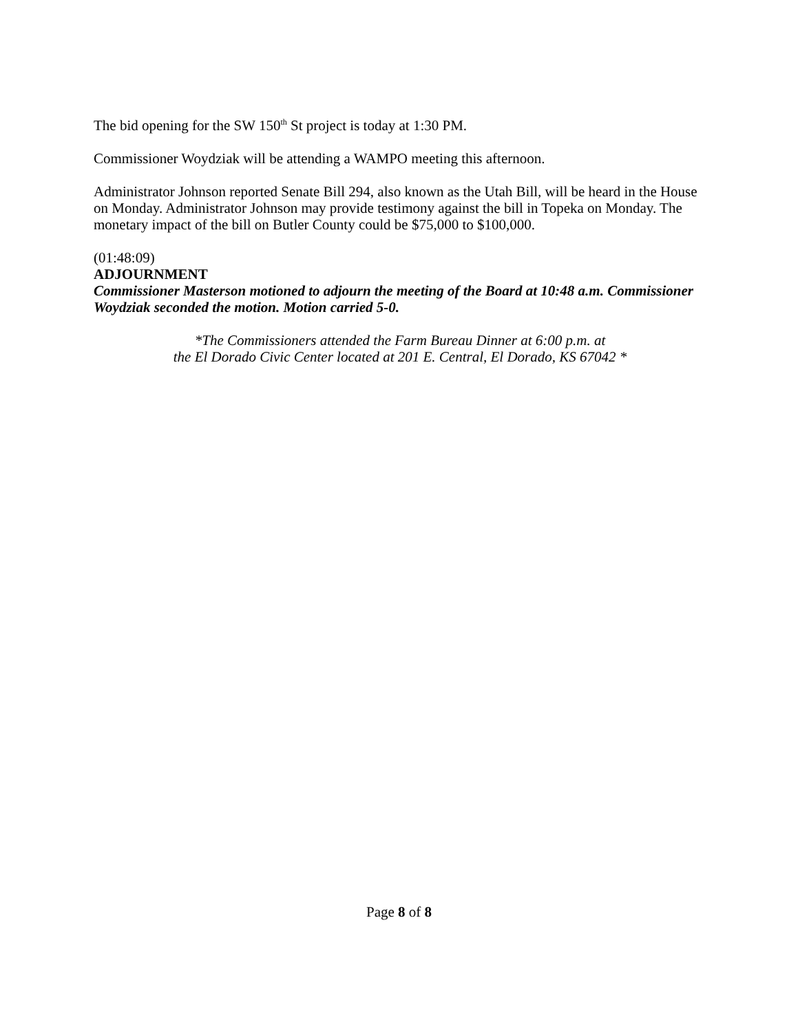The bid opening for the SW 150<sup>th</sup> St project is today at 1:30 PM.
Commissioner Woydziak will be attending a WAMPO meeting this afternoon.
Administrator Johnson reported Senate Bill 294, also known as the Utah Bill, will be heard in the House on Monday. Administrator Johnson may provide testimony against the bill in Topeka on Monday. The monetary impact of the bill on Butler County could be $75,000 to $100,000.
(01:48:09)
ADJOURNMENT
Commissioner Masterson motioned to adjourn the meeting of the Board at 10:48 a.m. Commissioner Woydziak seconded the motion. Motion carried 5-0.
*The Commissioners attended the Farm Bureau Dinner at 6:00 p.m. at
the El Dorado Civic Center located at 201 E. Central, El Dorado, KS 67042 *
Page 8 of 8